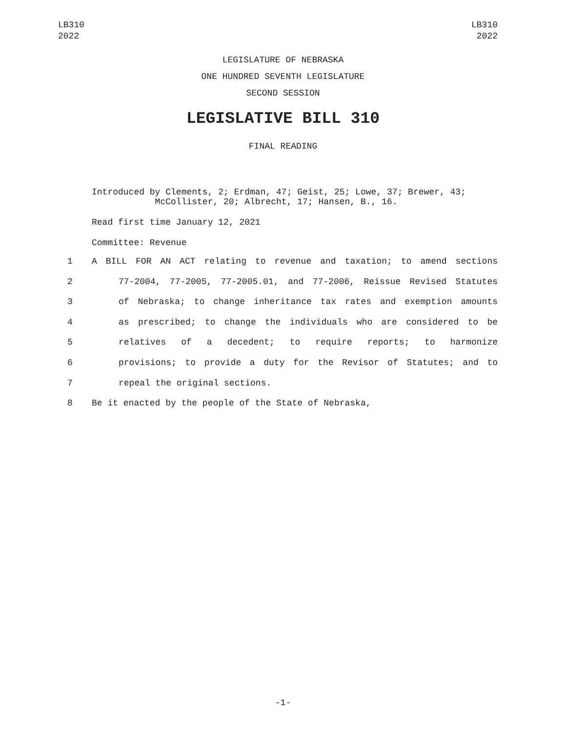LB310
2022
LB310
2022
LEGISLATURE OF NEBRASKA
ONE HUNDRED SEVENTH LEGISLATURE
SECOND SESSION
LEGISLATIVE BILL 310
FINAL READING
Introduced by Clements, 2; Erdman, 47; Geist, 25; Lowe, 37; Brewer, 43;
McCollister, 20; Albrecht, 17; Hansen, B., 16.
Read first time January 12, 2021
Committee: Revenue
1 A BILL FOR AN ACT relating to revenue and taxation; to amend sections
2 77-2004, 77-2005, 77-2005.01, and 77-2006, Reissue Revised Statutes
3 of Nebraska; to change inheritance tax rates and exemption amounts
4 as prescribed; to change the individuals who are considered to be
5 relatives of a decedent; to require reports; to harmonize
6 provisions; to provide a duty for the Revisor of Statutes; and to
7 repeal the original sections.
8 Be it enacted by the people of the State of Nebraska,
-1-